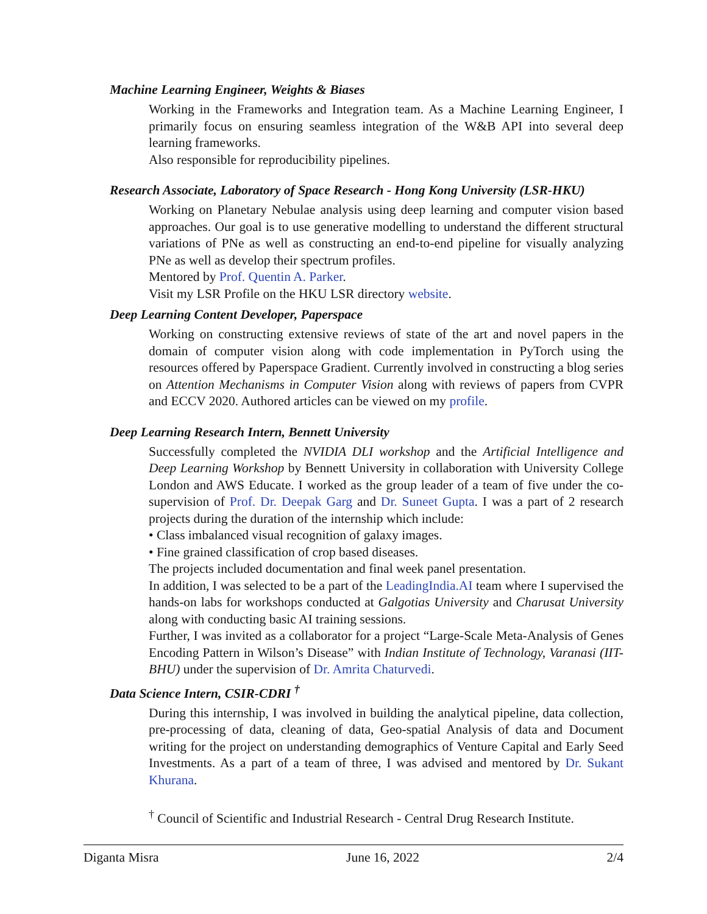Machine Learning Engineer, Weights & Biases
Working in the Frameworks and Integration team. As a Machine Learning Engineer, I primarily focus on ensuring seamless integration of the W&B API into several deep learning frameworks.
Also responsible for reproducibility pipelines.
Research Associate, Laboratory of Space Research - Hong Kong University (LSR-HKU)
Working on Planetary Nebulae analysis using deep learning and computer vision based approaches. Our goal is to use generative modelling to understand the different structural variations of PNe as well as constructing an end-to-end pipeline for visually analyzing PNe as well as develop their spectrum profiles.
Mentored by Prof. Quentin A. Parker.
Visit my LSR Profile on the HKU LSR directory website.
Deep Learning Content Developer, Paperspace
Working on constructing extensive reviews of state of the art and novel papers in the domain of computer vision along with code implementation in PyTorch using the resources offered by Paperspace Gradient. Currently involved in constructing a blog series on Attention Mechanisms in Computer Vision along with reviews of papers from CVPR and ECCV 2020. Authored articles can be viewed on my profile.
Deep Learning Research Intern, Bennett University
Successfully completed the NVIDIA DLI workshop and the Artificial Intelligence and Deep Learning Workshop by Bennett University in collaboration with University College London and AWS Educate. I worked as the group leader of a team of five under the co-supervision of Prof. Dr. Deepak Garg and Dr. Suneet Gupta. I was a part of 2 research projects during the duration of the internship which include:
• Class imbalanced visual recognition of galaxy images.
• Fine grained classification of crop based diseases.
The projects included documentation and final week panel presentation.
In addition, I was selected to be a part of the LeadingIndia.AI team where I supervised the hands-on labs for workshops conducted at Galgotias University and Charusat University along with conducting basic AI training sessions.
Further, I was invited as a collaborator for a project “Large-Scale Meta-Analysis of Genes Encoding Pattern in Wilson’s Disease” with Indian Institute of Technology, Varanasi (IIT-BHU) under the supervision of Dr. Amrita Chaturvedi.
Data Science Intern, CSIR-CDRI <sup>†</sup>
During this internship, I was involved in building the analytical pipeline, data collection, pre-processing of data, cleaning of data, Geo-spatial Analysis of data and Document writing for the project on understanding demographics of Venture Capital and Early Seed Investments. As a part of a team of three, I was advised and mentored by Dr. Sukant Khurana.
<sup>†</sup> Council of Scientific and Industrial Research - Central Drug Research Institute.
Diganta Misra June 16, 2022 2/4